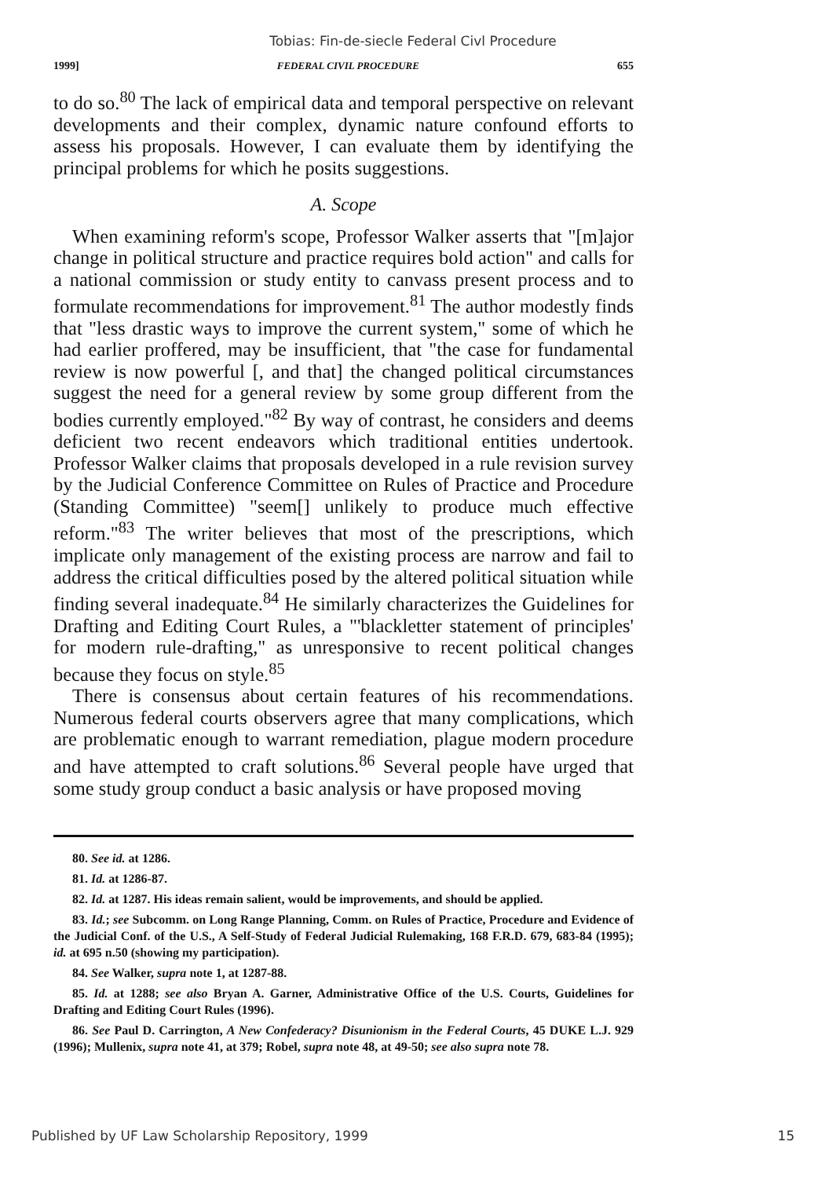Tobias: Fin-de-siecle Federal Civl Procedure
1999] FEDERAL CIVIL PROCEDURE 655
to do so.<sup>80</sup> The lack of empirical data and temporal perspective on relevant developments and their complex, dynamic nature confound efforts to assess his proposals. However, I can evaluate them by identifying the principal problems for which he posits suggestions.
A. Scope
When examining reform's scope, Professor Walker asserts that "[m]ajor change in political structure and practice requires bold action" and calls for a national commission or study entity to canvass present process and to formulate recommendations for improvement.<sup>81</sup> The author modestly finds that "less drastic ways to improve the current system," some of which he had earlier proffered, may be insufficient, that "the case for fundamental review is now powerful [, and that] the changed political circumstances suggest the need for a general review by some group different from the bodies currently employed."<sup>82</sup> By way of contrast, he considers and deems deficient two recent endeavors which traditional entities undertook. Professor Walker claims that proposals developed in a rule revision survey by the Judicial Conference Committee on Rules of Practice and Procedure (Standing Committee) "seem[] unlikely to produce much effective reform."<sup>83</sup> The writer believes that most of the prescriptions, which implicate only management of the existing process are narrow and fail to address the critical difficulties posed by the altered political situation while finding several inadequate.<sup>84</sup> He similarly characterizes the Guidelines for Drafting and Editing Court Rules, a "'blackletter statement of principles' for modern rule-drafting," as unresponsive to recent political changes because they focus on style.<sup>85</sup>
There is consensus about certain features of his recommendations. Numerous federal courts observers agree that many complications, which are problematic enough to warrant remediation, plague modern procedure and have attempted to craft solutions.<sup>86</sup> Several people have urged that some study group conduct a basic analysis or have proposed moving
80. See id. at 1286.
81. Id. at 1286-87.
82. Id. at 1287. His ideas remain salient, would be improvements, and should be applied.
83. Id.; see Subcomm. on Long Range Planning, Comm. on Rules of Practice, Procedure and Evidence of the Judicial Conf. of the U.S., A Self-Study of Federal Judicial Rulemaking, 168 F.R.D. 679, 683-84 (1995); id. at 695 n.50 (showing my participation).
84. See Walker, supra note 1, at 1287-88.
85. Id. at 1288; see also Bryan A. Garner, Administrative Office of the U.S. Courts, Guidelines for Drafting and Editing Court Rules (1996).
86. See Paul D. Carrington, A New Confederacy? Disunionism in the Federal Courts, 45 DUKE L.J. 929 (1996); Mullenix, supra note 41, at 379; Robel, supra note 48, at 49-50; see also supra note 78.
Published by UF Law Scholarship Repository, 1999 15